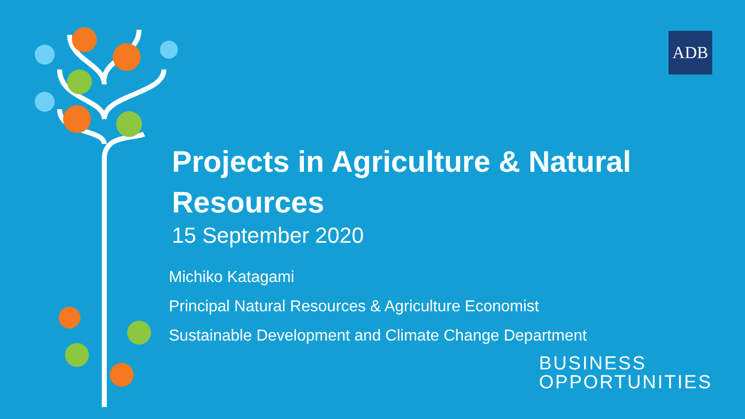ADB
Projects in Agriculture & Natural Resources
15 September 2020
Michiko Katagami
Principal Natural Resources & Agriculture Economist
Sustainable Development and Climate Change Department
BUSINESS
OPPORTUNITIES